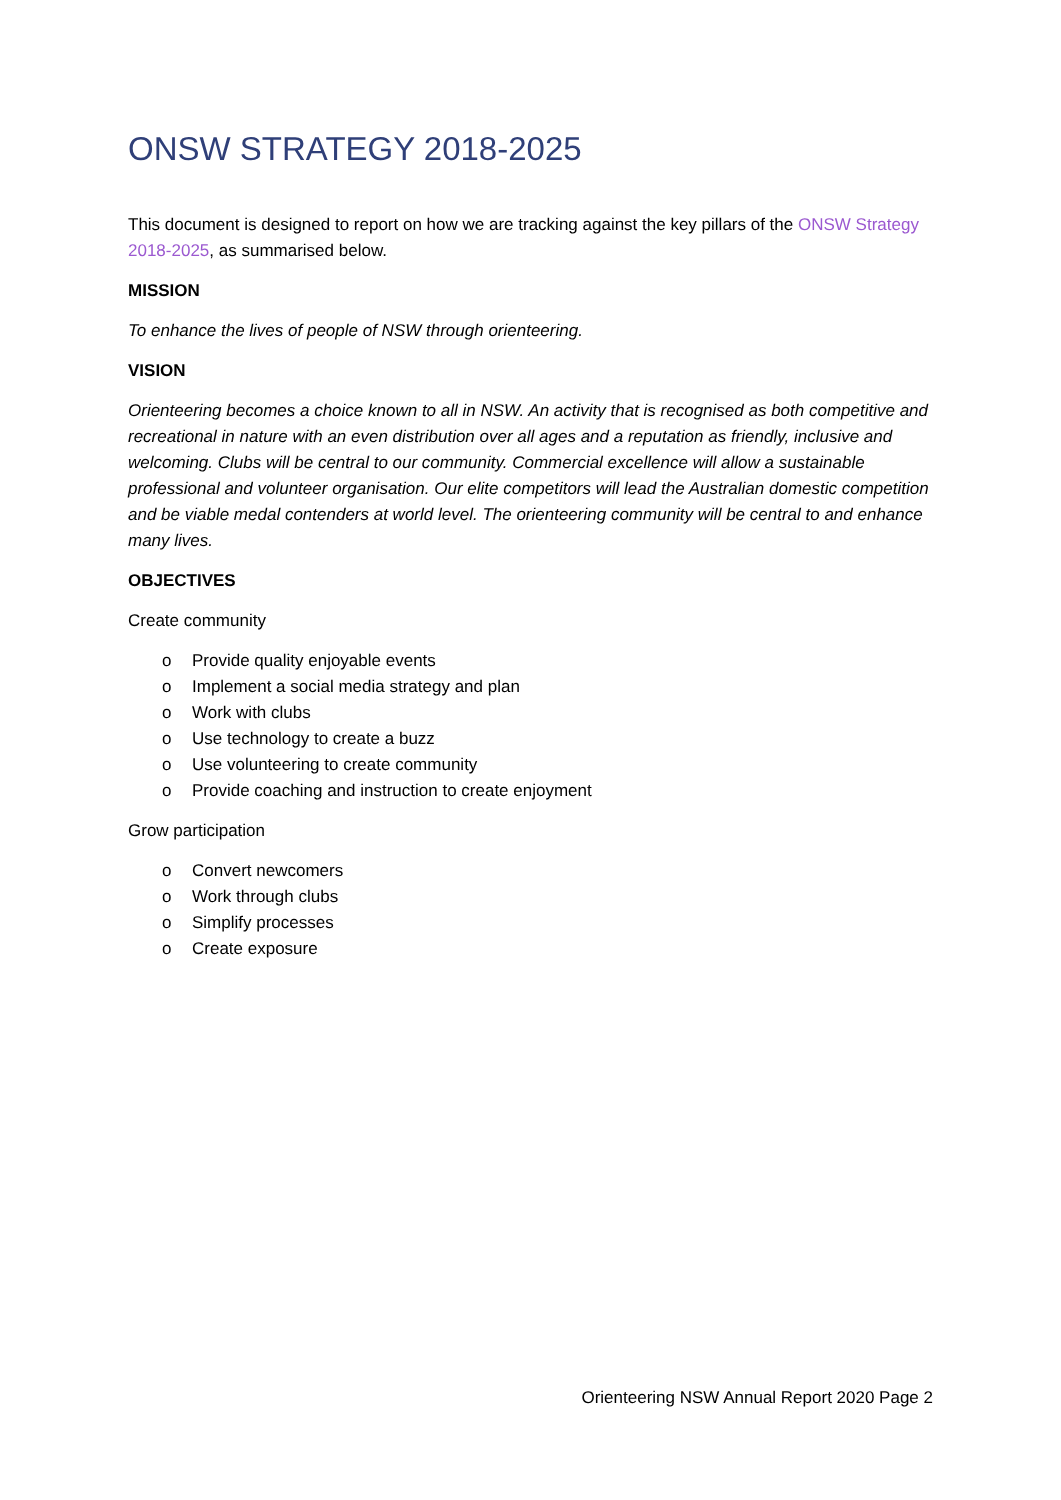ONSW STRATEGY 2018-2025
This document is designed to report on how we are tracking against the key pillars of the ONSW Strategy 2018-2025, as summarised below.
MISSION
To enhance the lives of people of NSW through orienteering.
VISION
Orienteering becomes a choice known to all in NSW. An activity that is recognised as both competitive and recreational in nature with an even distribution over all ages and a reputation as friendly, inclusive and welcoming. Clubs will be central to our community. Commercial excellence will allow a sustainable professional and volunteer organisation. Our elite competitors will lead the Australian domestic competition and be viable medal contenders at world level. The orienteering community will be central to and enhance many lives.
OBJECTIVES
Create community
o Provide quality enjoyable events
o Implement a social media strategy and plan
o Work with clubs
o Use technology to create a buzz
o Use volunteering to create community
o Provide coaching and instruction to create enjoyment
Grow participation
o Convert newcomers
o Work through clubs
o Simplify processes
o Create exposure
Orienteering NSW Annual Report 2020 Page 2